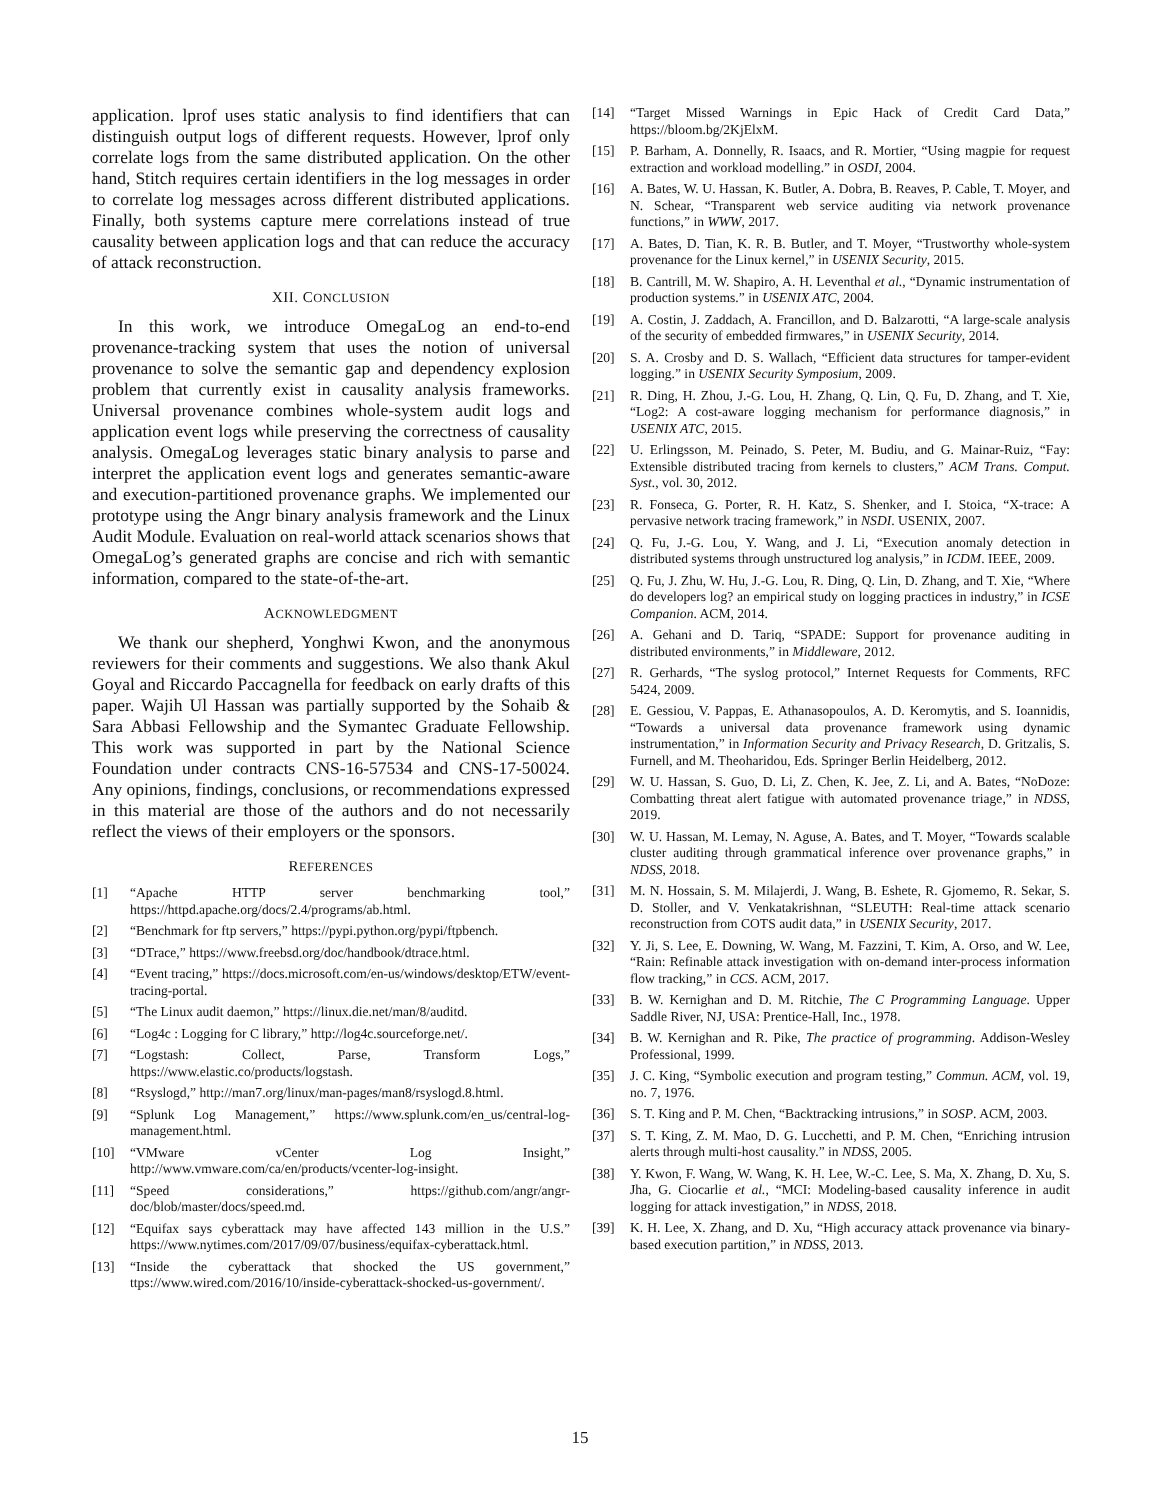application. lprof uses static analysis to find identifiers that can distinguish output logs of different requests. However, lprof only correlate logs from the same distributed application. On the other hand, Stitch requires certain identifiers in the log messages in order to correlate log messages across different distributed applications. Finally, both systems capture mere correlations instead of true causality between application logs and that can reduce the accuracy of attack reconstruction.
XII. CONCLUSION
In this work, we introduce OmegaLog an end-to-end provenance-tracking system that uses the notion of universal provenance to solve the semantic gap and dependency explosion problem that currently exist in causality analysis frameworks. Universal provenance combines whole-system audit logs and application event logs while preserving the correctness of causality analysis. OmegaLog leverages static binary analysis to parse and interpret the application event logs and generates semantic-aware and execution-partitioned provenance graphs. We implemented our prototype using the Angr binary analysis framework and the Linux Audit Module. Evaluation on real-world attack scenarios shows that OmegaLog’s generated graphs are concise and rich with semantic information, compared to the state-of-the-art.
ACKNOWLEDGMENT
We thank our shepherd, Yonghwi Kwon, and the anonymous reviewers for their comments and suggestions. We also thank Akul Goyal and Riccardo Paccagnella for feedback on early drafts of this paper. Wajih Ul Hassan was partially supported by the Sohaib & Sara Abbasi Fellowship and the Symantec Graduate Fellowship. This work was supported in part by the National Science Foundation under contracts CNS-16-57534 and CNS-17-50024. Any opinions, findings, conclusions, or recommendations expressed in this material are those of the authors and do not necessarily reflect the views of their employers or the sponsors.
REFERENCES
[1] “Apache HTTP server benchmarking tool,” https://httpd.apache.org/docs/2.4/programs/ab.html.
[2] “Benchmark for ftp servers,” https://pypi.python.org/pypi/ftpbench.
[3] “DTrace,” https://www.freebsd.org/doc/handbook/dtrace.html.
[4] “Event tracing,” https://docs.microsoft.com/en-us/windows/desktop/ETW/event-tracing-portal.
[5] “The Linux audit daemon,” https://linux.die.net/man/8/auditd.
[6] “Log4c : Logging for C library,” http://log4c.sourceforge.net/.
[7] “Logstash: Collect, Parse, Transform Logs,” https://www.elastic.co/products/logstash.
[8] “Rsyslogd,” http://man7.org/linux/man-pages/man8/rsyslogd.8.html.
[9] “Splunk Log Management,” https://www.splunk.com/en_us/central-log-management.html.
[10] “VMware vCenter Log Insight,” http://www.vmware.com/ca/en/products/vcenter-log-insight.
[11] “Speed considerations,” https://github.com/angr/angr-doc/blob/master/docs/speed.md.
[12] “Equifax says cyberattack may have affected 143 million in the U.S.” https://www.nytimes.com/2017/09/07/business/equifax-cyberattack.html.
[13] “Inside the cyberattack that shocked the US government,” ttps://www.wired.com/2016/10/inside-cyberattack-shocked-us-government/.
[14] “Target Missed Warnings in Epic Hack of Credit Card Data,” https://bloom.bg/2KjElxM.
[15] P. Barham, A. Donnelly, R. Isaacs, and R. Mortier, “Using magpie for request extraction and workload modelling.” in OSDI, 2004.
[16] A. Bates, W. U. Hassan, K. Butler, A. Dobra, B. Reaves, P. Cable, T. Moyer, and N. Schear, “Transparent web service auditing via network provenance functions,” in WWW, 2017.
[17] A. Bates, D. Tian, K. R. B. Butler, and T. Moyer, “Trustworthy whole-system provenance for the Linux kernel,” in USENIX Security, 2015.
[18] B. Cantrill, M. W. Shapiro, A. H. Leventhal et al., “Dynamic instrumentation of production systems.” in USENIX ATC, 2004.
[19] A. Costin, J. Zaddach, A. Francillon, and D. Balzarotti, “A large-scale analysis of the security of embedded firmwares,” in USENIX Security, 2014.
[20] S. A. Crosby and D. S. Wallach, “Efficient data structures for tamper-evident logging.” in USENIX Security Symposium, 2009.
[21] R. Ding, H. Zhou, J.-G. Lou, H. Zhang, Q. Lin, Q. Fu, D. Zhang, and T. Xie, “Log2: A cost-aware logging mechanism for performance diagnosis,” in USENIX ATC, 2015.
[22] U. Erlingsson, M. Peinado, S. Peter, M. Budiu, and G. Mainar-Ruiz, “Fay: Extensible distributed tracing from kernels to clusters,” ACM Trans. Comput. Syst., vol. 30, 2012.
[23] R. Fonseca, G. Porter, R. H. Katz, S. Shenker, and I. Stoica, “X-trace: A pervasive network tracing framework,” in NSDI. USENIX, 2007.
[24] Q. Fu, J.-G. Lou, Y. Wang, and J. Li, “Execution anomaly detection in distributed systems through unstructured log analysis,” in ICDM. IEEE, 2009.
[25] Q. Fu, J. Zhu, W. Hu, J.-G. Lou, R. Ding, Q. Lin, D. Zhang, and T. Xie, “Where do developers log? an empirical study on logging practices in industry,” in ICSE Companion. ACM, 2014.
[26] A. Gehani and D. Tariq, “SPADE: Support for provenance auditing in distributed environments,” in Middleware, 2012.
[27] R. Gerhards, “The syslog protocol,” Internet Requests for Comments, RFC 5424, 2009.
[28] E. Gessiou, V. Pappas, E. Athanasopoulos, A. D. Keromytis, and S. Ioannidis, “Towards a universal data provenance framework using dynamic instrumentation,” in Information Security and Privacy Research, D. Gritzalis, S. Furnell, and M. Theoharidou, Eds. Springer Berlin Heidelberg, 2012.
[29] W. U. Hassan, S. Guo, D. Li, Z. Chen, K. Jee, Z. Li, and A. Bates, “NoDoze: Combatting threat alert fatigue with automated provenance triage,” in NDSS, 2019.
[30] W. U. Hassan, M. Lemay, N. Aguse, A. Bates, and T. Moyer, “Towards scalable cluster auditing through grammatical inference over provenance graphs,” in NDSS, 2018.
[31] M. N. Hossain, S. M. Milajerdi, J. Wang, B. Eshete, R. Gjomemo, R. Sekar, S. D. Stoller, and V. Venkatakrishnan, “SLEUTH: Real-time attack scenario reconstruction from COTS audit data,” in USENIX Security, 2017.
[32] Y. Ji, S. Lee, E. Downing, W. Wang, M. Fazzini, T. Kim, A. Orso, and W. Lee, “Rain: Refinable attack investigation with on-demand inter-process information flow tracking,” in CCS. ACM, 2017.
[33] B. W. Kernighan and D. M. Ritchie, The C Programming Language. Upper Saddle River, NJ, USA: Prentice-Hall, Inc., 1978.
[34] B. W. Kernighan and R. Pike, The practice of programming. Addison-Wesley Professional, 1999.
[35] J. C. King, “Symbolic execution and program testing,” Commun. ACM, vol. 19, no. 7, 1976.
[36] S. T. King and P. M. Chen, “Backtracking intrusions,” in SOSP. ACM, 2003.
[37] S. T. King, Z. M. Mao, D. G. Lucchetti, and P. M. Chen, “Enriching intrusion alerts through multi-host causality.” in NDSS, 2005.
[38] Y. Kwon, F. Wang, W. Wang, K. H. Lee, W.-C. Lee, S. Ma, X. Zhang, D. Xu, S. Jha, G. Ciocarlie et al., “MCI: Modeling-based causality inference in audit logging for attack investigation,” in NDSS, 2018.
[39] K. H. Lee, X. Zhang, and D. Xu, “High accuracy attack provenance via binary-based execution partition,” in NDSS, 2013.
15